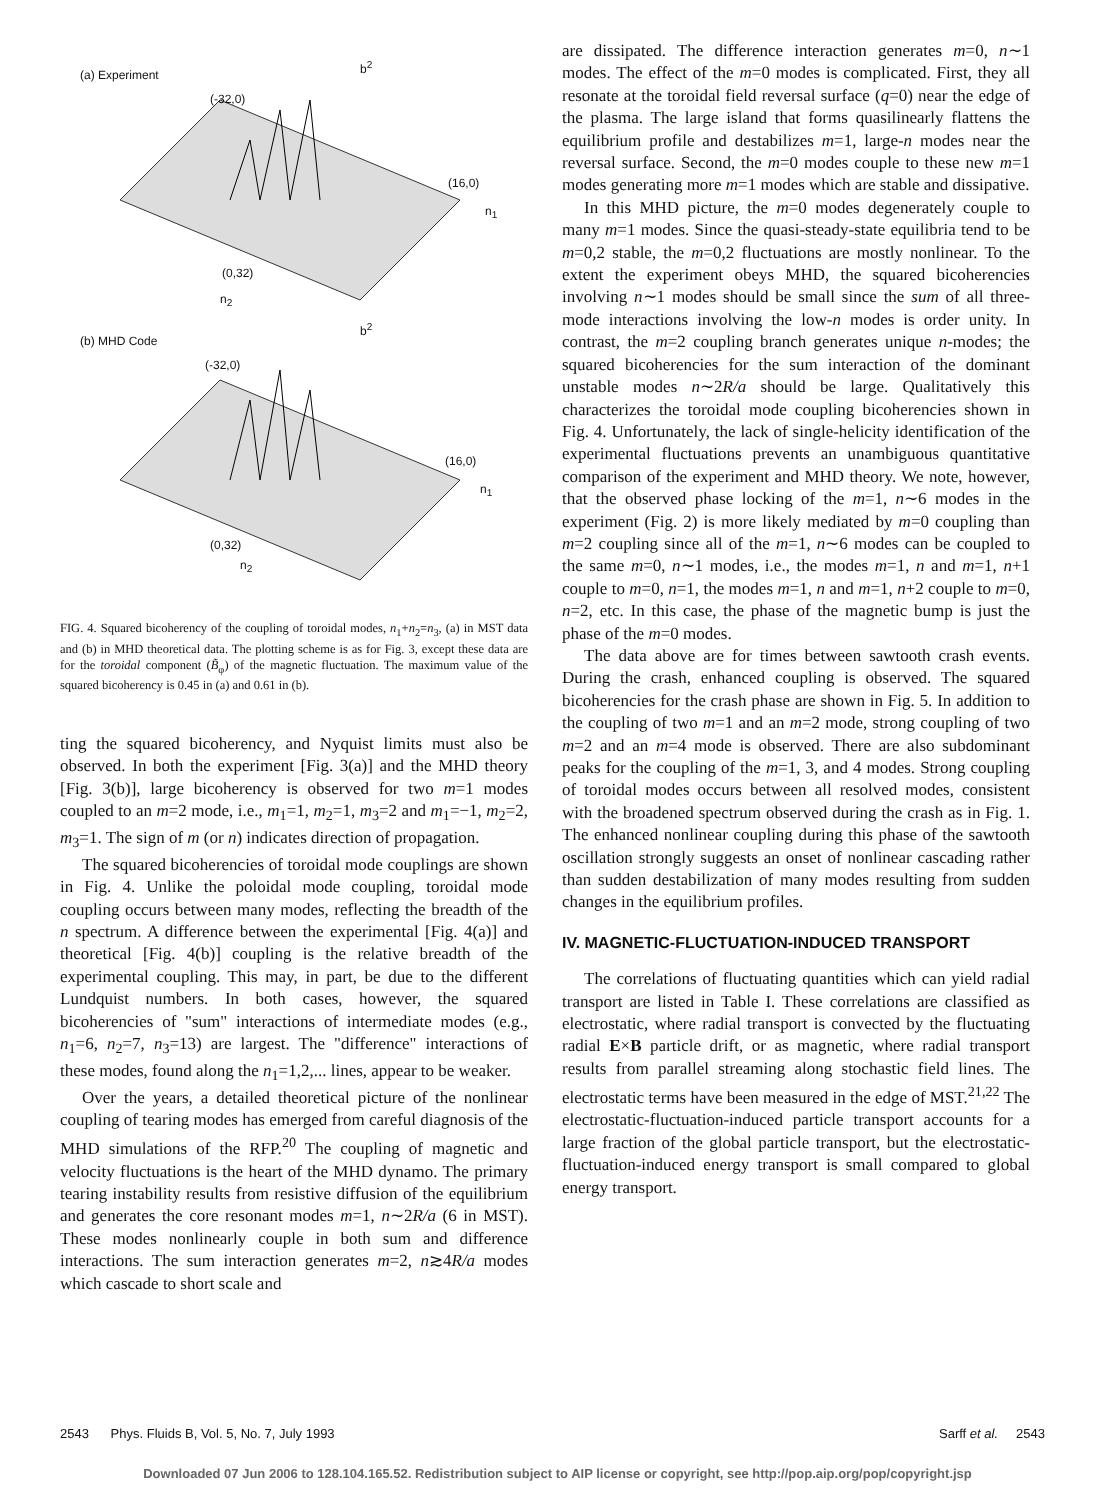(a) Experiment
(-32,0)
b<sup>2</sup>
(16,0)
n<sub>1</sub>
(0,32)
n<sub>2</sub>
(b) MHD Code
b<sup>2</sup>
(-32,0)
(16,0)
n<sub>1</sub>
(0,32)
n<sub>2</sub>
FIG. 4. Squared bicoherency of the coupling of toroidal modes, n<sub>1</sub>+n<sub>2</sub>=n<sub>3</sub>, (a) in MST data and (b) in MHD theoretical data. The plotting scheme is as for Fig. 3, except these data are for the toroidal component (B̃<sub>φ</sub>) of the magnetic fluctuation. The maximum value of the squared bicoherency is 0.45 in (a) and 0.61 in (b).
ting the squared bicoherency, and Nyquist limits must also be observed. In both the experiment [Fig. 3(a)] and the MHD theory [Fig. 3(b)], large bicoherency is observed for two m=1 modes coupled to an m=2 mode, i.e., m<sub>1</sub>=1, m<sub>2</sub>=1, m<sub>3</sub>=2 and m<sub>1</sub>=−1, m<sub>2</sub>=2, m<sub>3</sub>=1. The sign of m (or n) indicates direction of propagation.
The squared bicoherencies of toroidal mode couplings are shown in Fig. 4. Unlike the poloidal mode coupling, toroidal mode coupling occurs between many modes, reflecting the breadth of the n spectrum. A difference between the experimental [Fig. 4(a)] and theoretical [Fig. 4(b)] coupling is the relative breadth of the experimental coupling. This may, in part, be due to the different Lundquist numbers. In both cases, however, the squared bicoherencies of "sum" interactions of intermediate modes (e.g., n<sub>1</sub>=6, n<sub>2</sub>=7, n<sub>3</sub>=13) are largest. The "difference" interactions of these modes, found along the n<sub>1</sub>=1,2,... lines, appear to be weaker.
Over the years, a detailed theoretical picture of the nonlinear coupling of tearing modes has emerged from careful diagnosis of the MHD simulations of the RFP.<sup>20</sup> The coupling of magnetic and velocity fluctuations is the heart of the MHD dynamo. The primary tearing instability results from resistive diffusion of the equilibrium and generates the core resonant modes m=1, n∼2R/a (6 in MST). These modes nonlinearly couple in both sum and difference interactions. The sum interaction generates m=2, n≳4R/a modes which cascade to short scale and
are dissipated. The difference interaction generates m=0, n∼1 modes. The effect of the m=0 modes is complicated. First, they all resonate at the toroidal field reversal surface (q=0) near the edge of the plasma. The large island that forms quasilinearly flattens the equilibrium profile and destabilizes m=1, large-n modes near the reversal surface. Second, the m=0 modes couple to these new m=1 modes generating more m=1 modes which are stable and dissipative.
In this MHD picture, the m=0 modes degenerately couple to many m=1 modes. Since the quasi-steady-state equilibria tend to be m=0,2 stable, the m=0,2 fluctuations are mostly nonlinear. To the extent the experiment obeys MHD, the squared bicoherencies involving n∼1 modes should be small since the sum of all three-mode interactions involving the low-n modes is order unity. In contrast, the m=2 coupling branch generates unique n-modes; the squared bicoherencies for the sum interaction of the dominant unstable modes n∼2R/a should be large. Qualitatively this characterizes the toroidal mode coupling bicoherencies shown in Fig. 4. Unfortunately, the lack of single-helicity identification of the experimental fluctuations prevents an unambiguous quantitative comparison of the experiment and MHD theory. We note, however, that the observed phase locking of the m=1, n∼6 modes in the experiment (Fig. 2) is more likely mediated by m=0 coupling than m=2 coupling since all of the m=1, n∼6 modes can be coupled to the same m=0, n∼1 modes, i.e., the modes m=1, n and m=1, n+1 couple to m=0, n=1, the modes m=1, n and m=1, n+2 couple to m=0, n=2, etc. In this case, the phase of the magnetic bump is just the phase of the m=0 modes.
The data above are for times between sawtooth crash events. During the crash, enhanced coupling is observed. The squared bicoherencies for the crash phase are shown in Fig. 5. In addition to the coupling of two m=1 and an m=2 mode, strong coupling of two m=2 and an m=4 mode is observed. There are also subdominant peaks for the coupling of the m=1, 3, and 4 modes. Strong coupling of toroidal modes occurs between all resolved modes, consistent with the broadened spectrum observed during the crash as in Fig. 1. The enhanced nonlinear coupling during this phase of the sawtooth oscillation strongly suggests an onset of nonlinear cascading rather than sudden destabilization of many modes resulting from sudden changes in the equilibrium profiles.
IV. MAGNETIC-FLUCTUATION-INDUCED TRANSPORT
The correlations of fluctuating quantities which can yield radial transport are listed in Table I. These correlations are classified as electrostatic, where radial transport is convected by the fluctuating radial E×B particle drift, or as magnetic, where radial transport results from parallel streaming along stochastic field lines. The electrostatic terms have been measured in the edge of MST.<sup>21,22</sup> The electrostatic-fluctuation-induced particle transport accounts for a large fraction of the global particle transport, but the electrostatic-fluctuation-induced energy transport is small compared to global energy transport.
2543 Phys. Fluids B, Vol. 5, No. 7, July 1993 Sarff et al. 2543
Downloaded 07 Jun 2006 to 128.104.165.52. Redistribution subject to AIP license or copyright, see http://pop.aip.org/pop/copyright.jsp